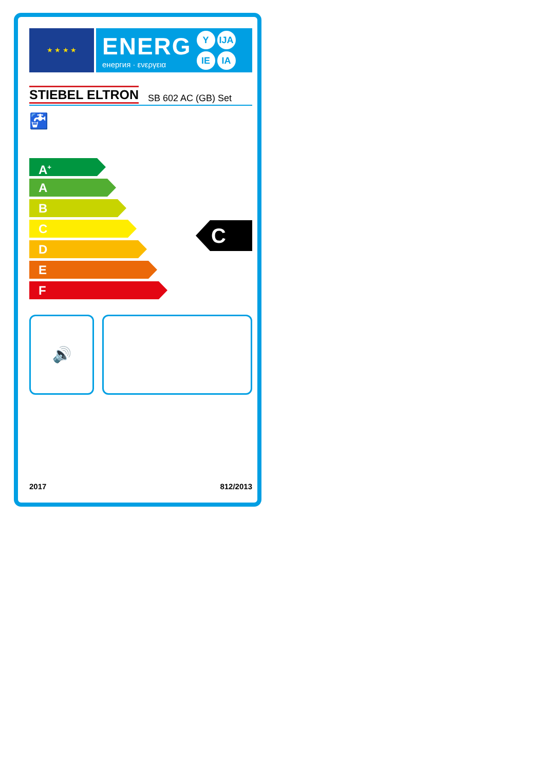★ ★ ★ ★
ENERG
енергия · ενεργεια
Y IJA IE IA
STIEBEL ELTRON SB 602 AC (GB) Set
🚰
A<sup>+</sup>
A
B
C
D
E
F
C
🔊
2017 812/2013